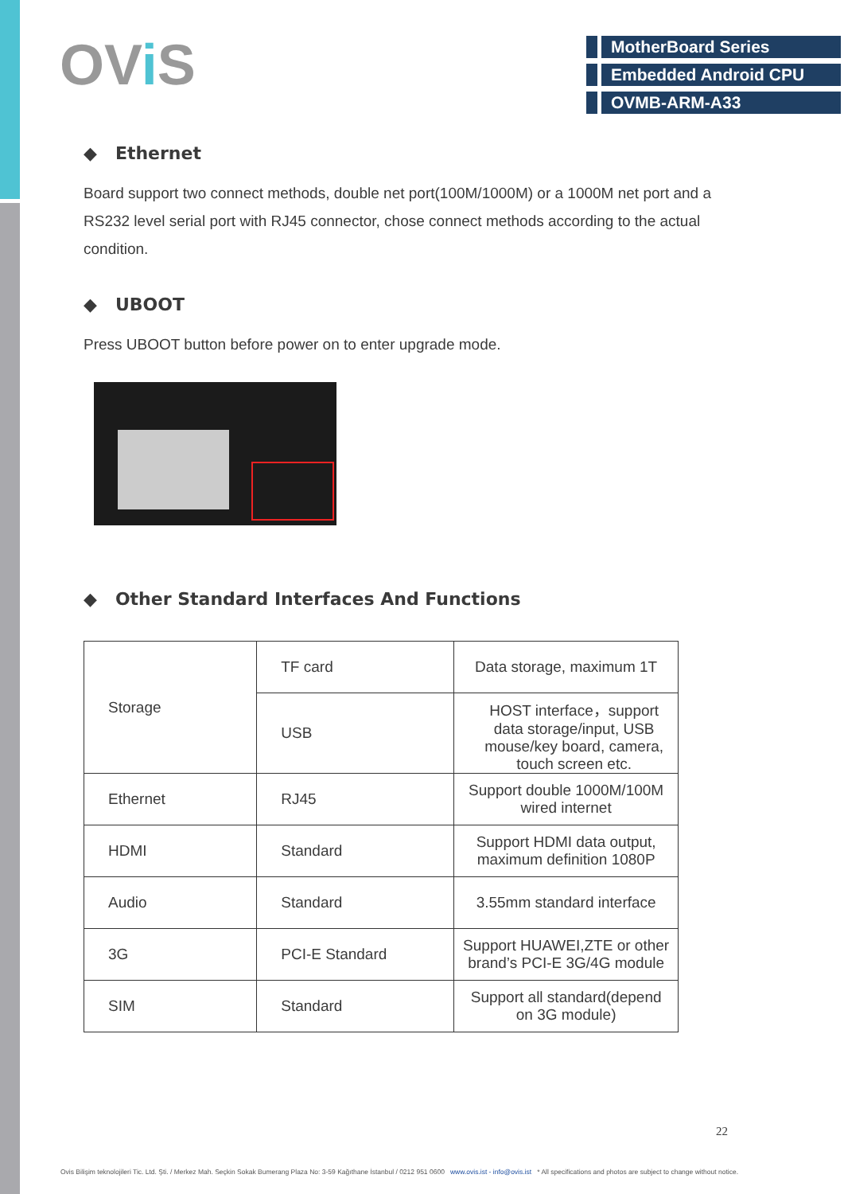OVi S
MotherBoard Series
Embedded Android CPU
OVMB-ARM-A33
◆ Ethernet
Board support two connect methods, double net port(100M/1000M) or a 1000M net port and a RS232 level serial port with RJ45 connector, chose connect methods according to the actual condition.
◆ UBOOT
Press UBOOT button before power on to enter upgrade mode.
◆ Other Standard Interfaces And Functions
| Storage | TF card | Data storage, maximum 1T |
| | USB | HOST interface，support data storage/input, USB mouse/key board, camera, touch screen etc. |
| Ethernet | RJ45 | Support double 1000M/100M wired internet |
| HDMI | Standard | Support HDMI data output, maximum definition 1080P |
| Audio | Standard | 3.55mm standard interface |
| 3G | PCI-E Standard | Support HUAWEI,ZTE or other brand’s PCI-E 3G/4G module |
| SIM | Standard | Support all standard(depend on 3G module) |
22
Ovis Bilişim teknolojileri Tic. Ltd. Şti. / Merkez Mah. Seçkin Sokak Bumerang Plaza No: 3-59 Kağıthane İstanbul / 0212 951 0600 www.ovis.ist - info@ovis.ist * All specifications and photos are subject to change without notice.